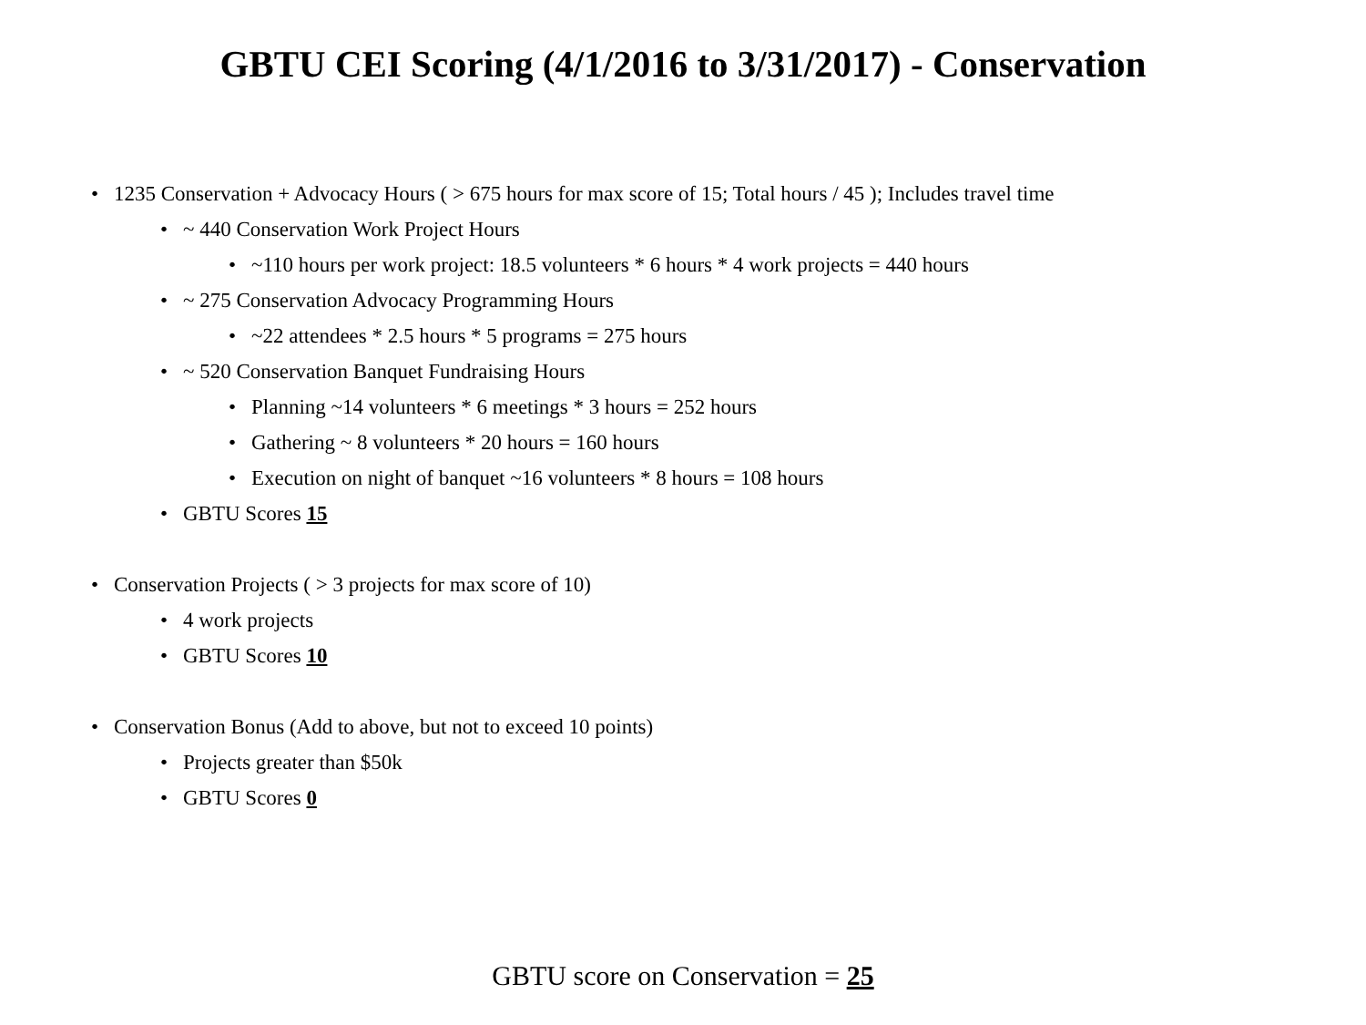GBTU CEI Scoring (4/1/2016 to 3/31/2017) - Conservation
• 1235 Conservation + Advocacy Hours ( > 675 hours for max score of 15; Total hours / 45 ); Includes travel time
• ~ 440 Conservation Work Project Hours
• ~110 hours per work project: 18.5 volunteers * 6 hours * 4 work projects = 440 hours
• ~ 275 Conservation Advocacy Programming Hours
• ~22 attendees * 2.5 hours * 5 programs = 275 hours
• ~ 520 Conservation Banquet Fundraising Hours
• Planning ~14 volunteers * 6 meetings * 3 hours = 252 hours
• Gathering ~ 8 volunteers * 20 hours = 160 hours
• Execution on night of banquet ~16 volunteers * 8 hours = 108 hours
• GBTU Scores 15
• Conservation Projects ( > 3 projects for max score of 10)
• 4 work projects
• GBTU Scores 10
• Conservation Bonus (Add to above, but not to exceed 10 points)
• Projects greater than $50k
• GBTU Scores 0
GBTU score on Conservation = 25